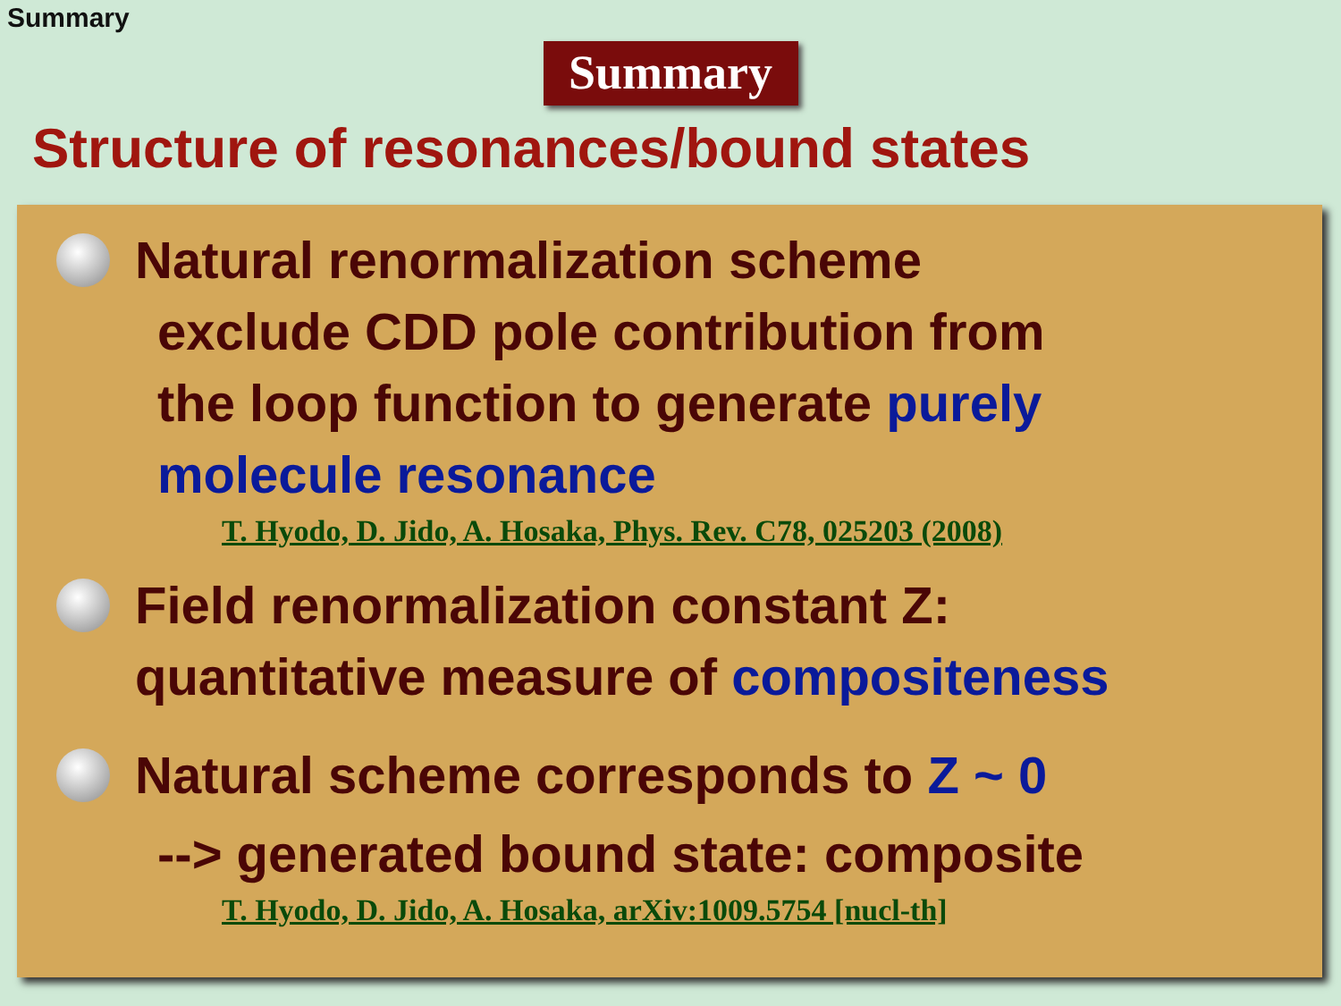Summary
Summary
Structure of resonances/bound states
Natural renormalization scheme
exclude CDD pole contribution from
the loop function to generate purely
molecule resonance
T. Hyodo, D. Jido, A. Hosaka, Phys. Rev. C78, 025203 (2008)
Field renormalization constant Z:
quantitative measure of compositeness
Natural scheme corresponds to Z ~ 0
--> generated bound state: composite
T. Hyodo, D. Jido, A. Hosaka, arXiv:1009.5754 [nucl-th]